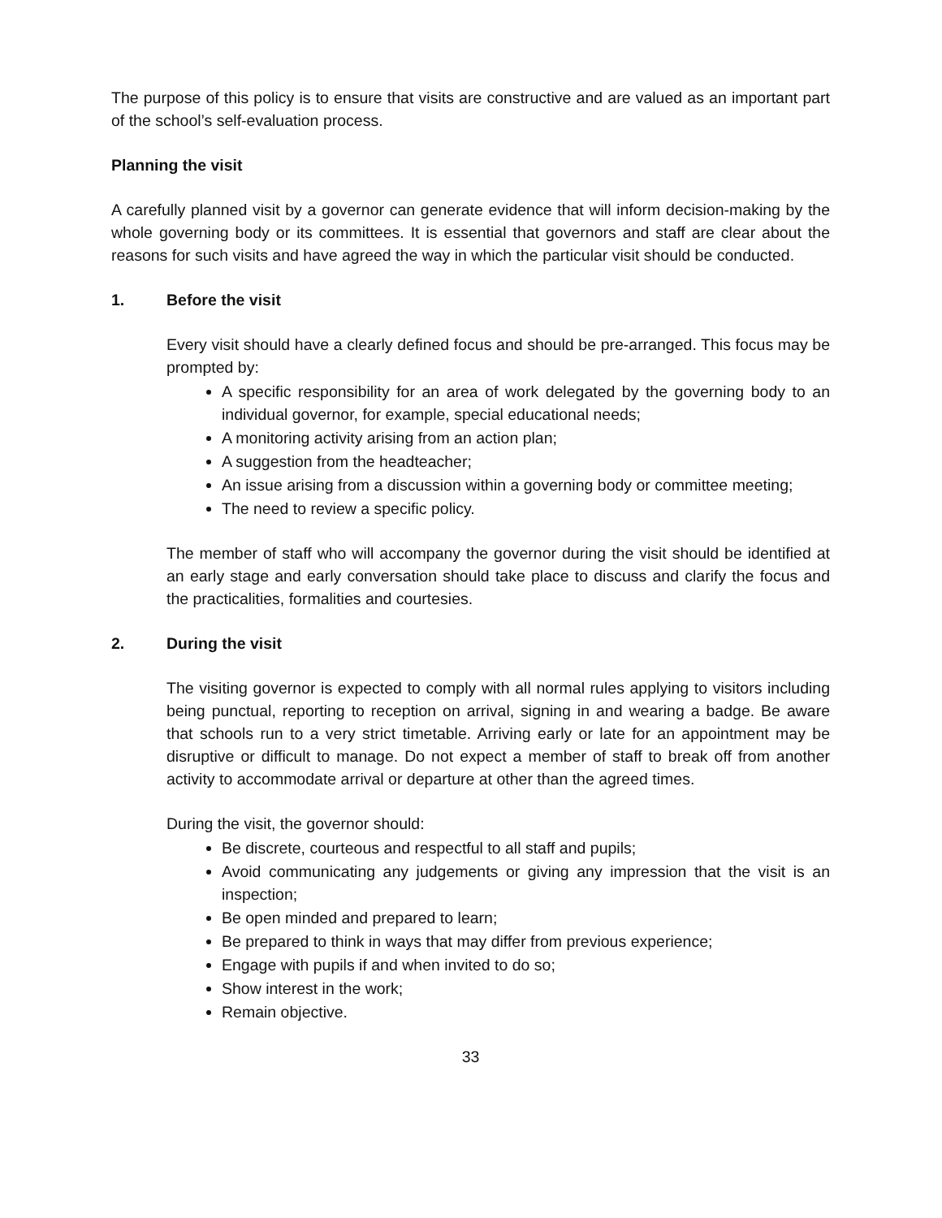The purpose of this policy is to ensure that visits are constructive and are valued as an important part of the school’s self-evaluation process.
Planning the visit
A carefully planned visit by a governor can generate evidence that will inform decision-making by the whole governing body or its committees. It is essential that governors and staff are clear about the reasons for such visits and have agreed the way in which the particular visit should be conducted.
1. Before the visit
Every visit should have a clearly defined focus and should be pre-arranged. This focus may be prompted by:
A specific responsibility for an area of work delegated by the governing body to an individual governor, for example, special educational needs;
A monitoring activity arising from an action plan;
A suggestion from the headteacher;
An issue arising from a discussion within a governing body or committee meeting;
The need to review a specific policy.
The member of staff who will accompany the governor during the visit should be identified at an early stage and early conversation should take place to discuss and clarify the focus and the practicalities, formalities and courtesies.
2. During the visit
The visiting governor is expected to comply with all normal rules applying to visitors including being punctual, reporting to reception on arrival, signing in and wearing a badge. Be aware that schools run to a very strict timetable. Arriving early or late for an appointment may be disruptive or difficult to manage. Do not expect a member of staff to break off from another activity to accommodate arrival or departure at other than the agreed times.
During the visit, the governor should:
Be discrete, courteous and respectful to all staff and pupils;
Avoid communicating any judgements or giving any impression that the visit is an inspection;
Be open minded and prepared to learn;
Be prepared to think in ways that may differ from previous experience;
Engage with pupils if and when invited to do so;
Show interest in the work;
Remain objective.
33